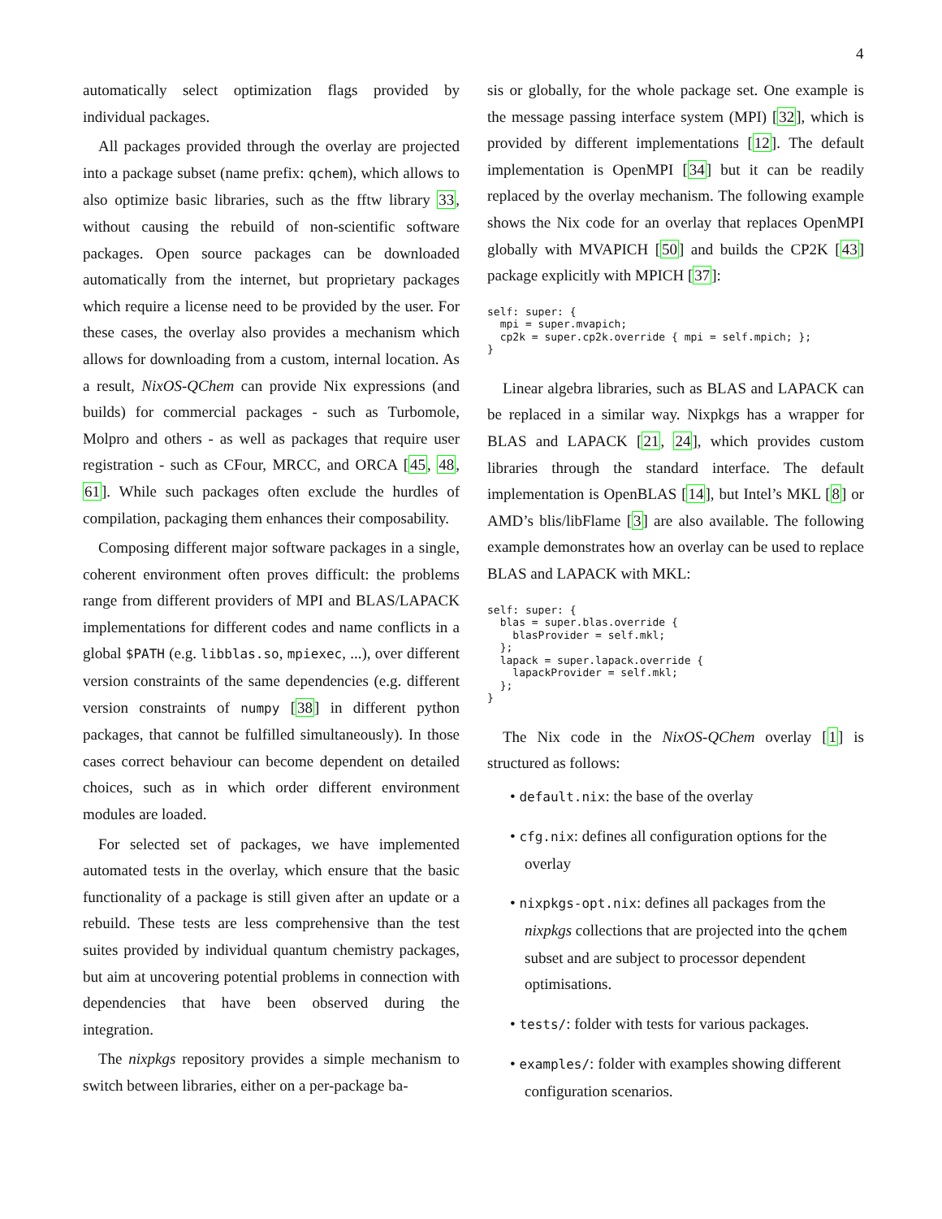4
automatically select optimization flags provided by individual packages.
All packages provided through the overlay are projected into a package subset (name prefix: qchem), which allows to also optimize basic libraries, such as the fftw library 33, without causing the rebuild of non-scientific software packages. Open source packages can be downloaded automatically from the internet, but proprietary packages which require a license need to be provided by the user. For these cases, the overlay also provides a mechanism which allows for downloading from a custom, internal location. As a result, NixOS-QChem can provide Nix expressions (and builds) for commercial packages - such as Turbomole, Molpro and others - as well as packages that require user registration - such as CFour, MRCC, and ORCA [45, 48, 61]. While such packages often exclude the hurdles of compilation, packaging them enhances their composability.
Composing different major software packages in a single, coherent environment often proves difficult: the problems range from different providers of MPI and BLAS/LAPACK implementations for different codes and name conflicts in a global $PATH (e.g. libblas.so, mpiexec, ...), over different version constraints of the same dependencies (e.g. different version constraints of numpy [38] in different python packages, that cannot be fulfilled simultaneously). In those cases correct behaviour can become dependent on detailed choices, such as in which order different environment modules are loaded.
For selected set of packages, we have implemented automated tests in the overlay, which ensure that the basic functionality of a package is still given after an update or a rebuild. These tests are less comprehensive than the test suites provided by individual quantum chemistry packages, but aim at uncovering potential problems in connection with dependencies that have been observed during the integration.
The nixpkgs repository provides a simple mechanism to switch between libraries, either on a per-package ba-
sis or globally, for the whole package set. One example is the message passing interface system (MPI) [32], which is provided by different implementations [12]. The default implementation is OpenMPI [34] but it can be readily replaced by the overlay mechanism. The following example shows the Nix code for an overlay that replaces OpenMPI globally with MVAPICH [50] and builds the CP2K [43] package explicitly with MPICH [37]:
self: super: {
  mpi = super.mvapich;
  cp2k = super.cp2k.override { mpi = self.mpich; };
}
Linear algebra libraries, such as BLAS and LAPACK can be replaced in a similar way. Nixpkgs has a wrapper for BLAS and LAPACK [21, 24], which provides custom libraries through the standard interface. The default implementation is OpenBLAS [14], but Intel’s MKL [8] or AMD’s blis/libFlame [3] are also available. The following example demonstrates how an overlay can be used to replace BLAS and LAPACK with MKL:
self: super: {
  blas = super.blas.override {
    blasProvider = self.mkl;
  };
  lapack = super.lapack.override {
    lapackProvider = self.mkl;
  };
}
The Nix code in the NixOS-QChem overlay [1] is structured as follows:
• default.nix: the base of the overlay
• cfg.nix: defines all configuration options for the overlay
• nixpkgs-opt.nix: defines all packages from the nixpkgs collections that are projected into the qchem subset and are subject to processor dependent optimisations.
• tests/: folder with tests for various packages.
• examples/: folder with examples showing different configuration scenarios.